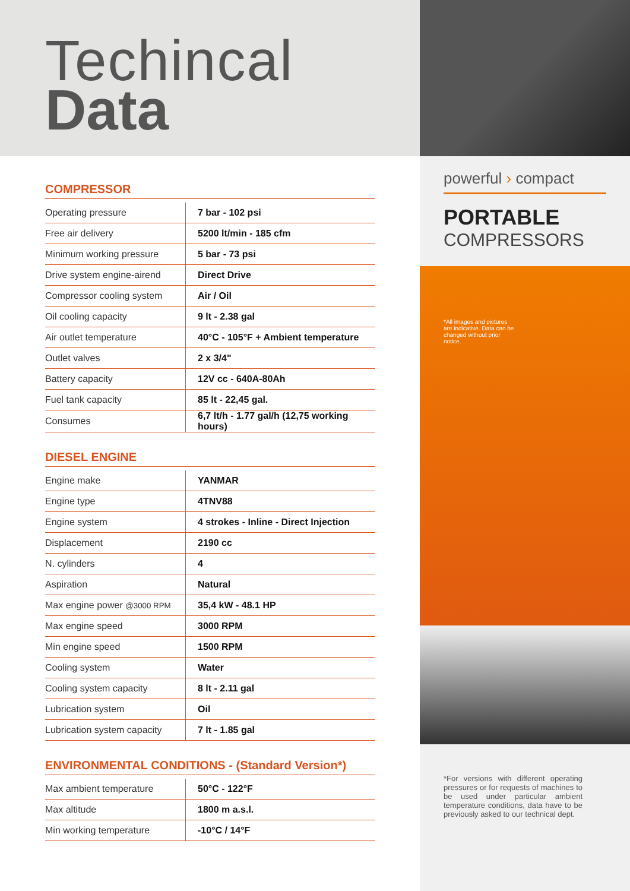Techincal
Data
COMPRESSOR
| Operating pressure | 7 bar - 102 psi |
| Free air delivery | 5200 lt/min - 185 cfm |
| Minimum working pressure | 5 bar - 73 psi |
| Drive system engine-airend | Direct Drive |
| Compressor cooling system | Air / Oil |
| Oil cooling capacity | 9 lt - 2.38 gal |
| Air outlet temperature | 40°C - 105°F + Ambient temperature |
| Outlet valves | 2 x 3/4" |
| Battery capacity | 12V cc - 640A-80Ah |
| Fuel tank capacity | 85 lt - 22,45 gal. |
| Consumes | 6,7 lt/h - 1.77 gal/h (12,75 working hours) |
DIESEL ENGINE
| Engine make | YANMAR |
| Engine type | 4TNV88 |
| Engine system | 4 strokes - Inline - Direct Injection |
| Displacement | 2190 cc |
| N. cylinders | 4 |
| Aspiration | Natural |
| Max engine power @3000 RPM | 35,4 kW - 48.1 HP |
| Max engine speed | 3000 RPM |
| Min engine speed | 1500 RPM |
| Cooling system | Water |
| Cooling system capacity | 8 lt - 2.11 gal |
| Lubrication system | Oil |
| Lubrication system capacity | 7 lt - 1.85 gal |
ENVIRONMENTAL CONDITIONS - (Standard Version*)
| Max ambient temperature | 50°C - 122°F |
| Max altitude | 1800 m a.s.l. |
| Min working temperature | -10°C / 14°F |
powerful › compact
PORTABLE
COMPRESSORS
*All images and pictures are indicative. Data can be changed without prior notice.
*For versions with different operating pressures or for requests of machines to be used under particular ambient temperature conditions, data have to be previously asked to our technical dept.